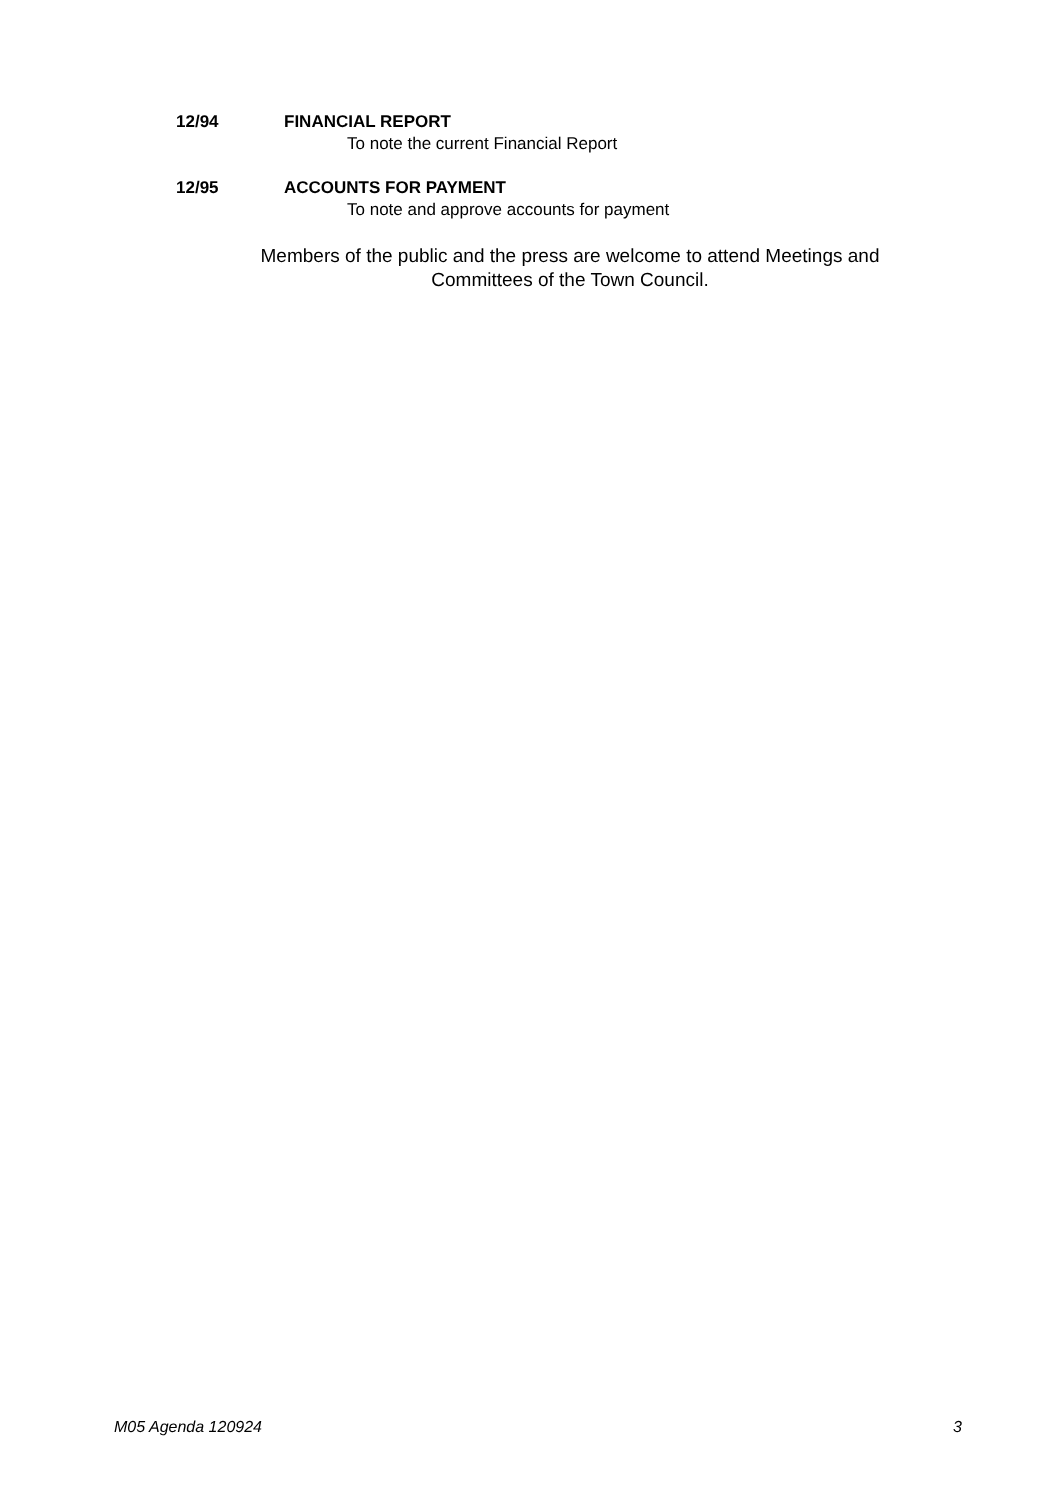12/94 FINANCIAL REPORT
To note the current Financial Report
12/95 ACCOUNTS FOR PAYMENT
To note and approve accounts for payment
Members of the public and the press are welcome to attend Meetings and Committees of the Town Council.
M05 Agenda 120924 3